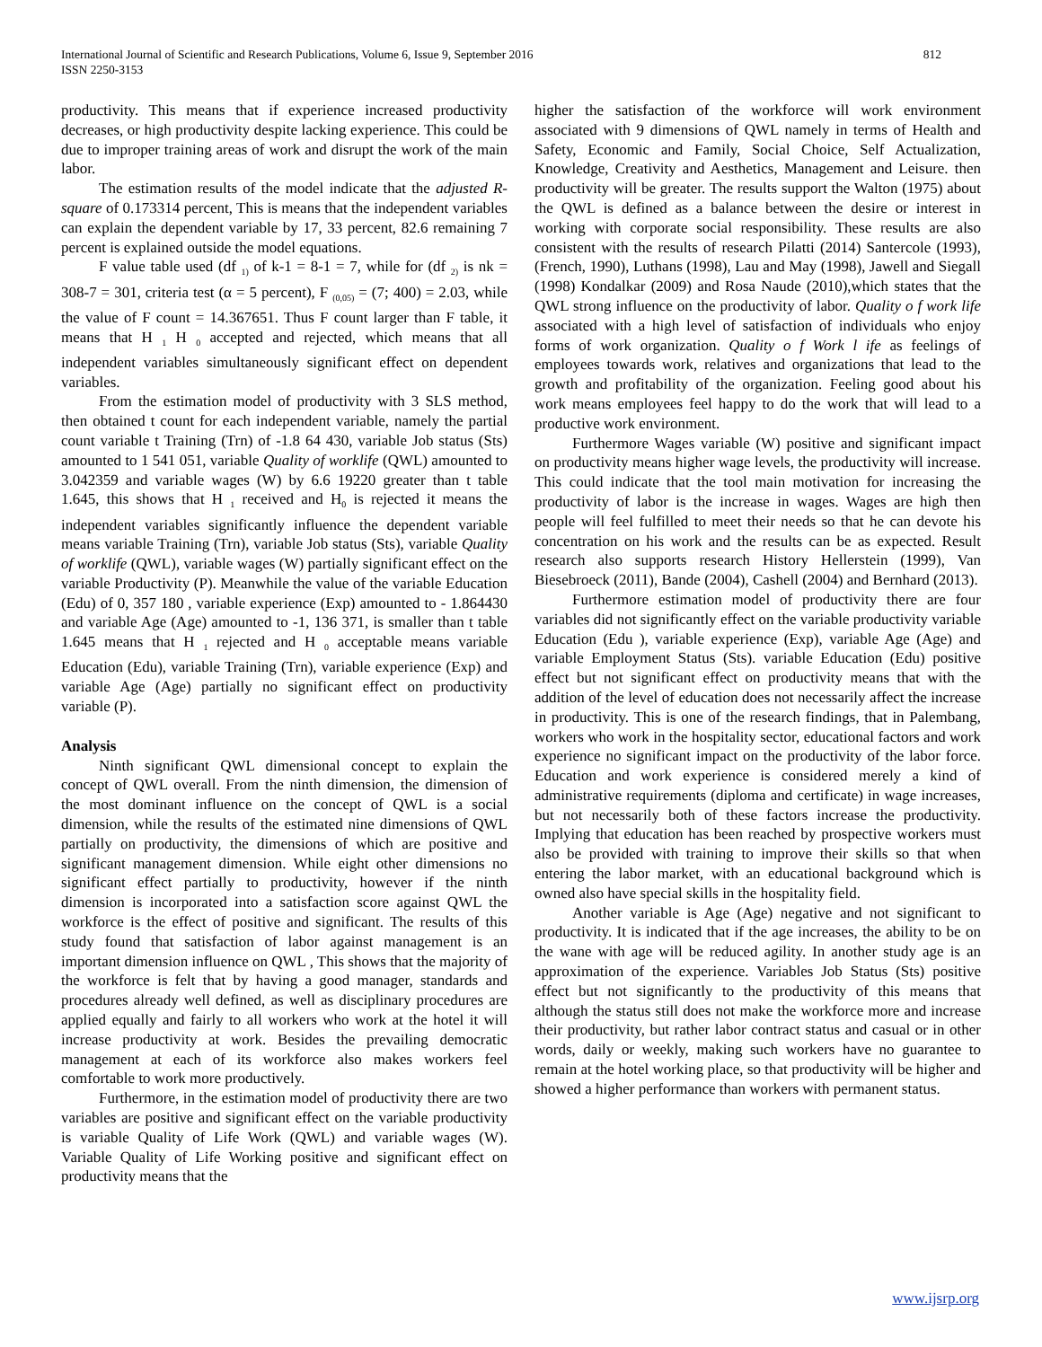International Journal of Scientific and Research Publications, Volume 6, Issue 9, September 2016
ISSN 2250-3153
812
productivity. This means that if experience increased productivity decreases, or high productivity despite lacking experience. This could be due to improper training areas of work and disrupt the work of the main labor.
The estimation results of the model indicate that the adjusted R-square of 0.173314 percent, This is means that the independent variables can explain the dependent variable by 17, 33 percent, 82.6 remaining 7 percent is explained outside the model equations.
F value table used (df <sub>1)</sub> of k-1 = 8-1 = 7, while for (df <sub>2)</sub> is nk = 308-7 = 301, criteria test (α = 5 percent), F <sub>(0,05)</sub> = (7; 400) = 2.03, while the value of F count = 14.367651. Thus F count larger than F table, it means that H <sub>1</sub> H <sub>0</sub> accepted and rejected, which means that all independent variables simultaneously significant effect on dependent variables.
From the estimation model of productivity with 3 SLS method, then obtained t count for each independent variable, namely the partial count variable t Training (Trn) of -1.8 64 430, variable Job status (Sts) amounted to 1 541 051, variable Quality of worklife (QWL) amounted to 3.042359 and variable wages (W) by 6.6 19220 greater than t table 1.645, this shows that H <sub>1</sub> received and H<sub>0</sub> is rejected it means the independent variables significantly influence the dependent variable means variable Training (Trn), variable Job status (Sts), variable Quality of worklife (QWL), variable wages (W) partially significant effect on the variable Productivity (P). Meanwhile the value of the variable Education (Edu) of 0, 357 180 , variable experience (Exp) amounted to - 1.864430 and variable Age (Age) amounted to -1, 136 371, is smaller than t table 1.645 means that H <sub>1</sub> rejected and H <sub>0</sub> acceptable means variable Education (Edu), variable Training (Trn), variable experience (Exp) and variable Age (Age) partially no significant effect on productivity variable (P).
Analysis
Ninth significant QWL dimensional concept to explain the concept of QWL overall. From the ninth dimension, the dimension of the most dominant influence on the concept of QWL is a social dimension, while the results of the estimated nine dimensions of QWL partially on productivity, the dimensions of which are positive and significant management dimension. While eight other dimensions no significant effect partially to productivity, however if the ninth dimension is incorporated into a satisfaction score against QWL the workforce is the effect of positive and significant. The results of this study found that satisfaction of labor against management is an important dimension influence on QWL , This shows that the majority of the workforce is felt that by having a good manager, standards and procedures already well defined, as well as disciplinary procedures are applied equally and fairly to all workers who work at the hotel it will increase productivity at work. Besides the prevailing democratic management at each of its workforce also makes workers feel comfortable to work more productively.
Furthermore, in the estimation model of productivity there are two variables are positive and significant effect on the variable productivity is variable Quality of Life Work (QWL) and variable wages (W). Variable Quality of Life Working positive and significant effect on productivity means that the
higher the satisfaction of the workforce will work environment associated with 9 dimensions of QWL namely in terms of Health and Safety, Economic and Family, Social Choice, Self Actualization, Knowledge, Creativity and Aesthetics, Management and Leisure. then productivity will be greater. The results support the Walton (1975) about the QWL is defined as a balance between the desire or interest in working with corporate social responsibility. These results are also consistent with the results of research Pilatti (2014) Santercole (1993), (French, 1990), Luthans (1998), Lau and May (1998), Jawell and Siegall (1998) Kondalkar (2009) and Rosa Naude (2010),which states that the QWL strong influence on the productivity of labor. Quality o f work life associated with a high level of satisfaction of individuals who enjoy forms of work organization. Quality o f Work l ife as feelings of employees towards work, relatives and organizations that lead to the growth and profitability of the organization. Feeling good about his work means employees feel happy to do the work that will lead to a productive work environment.
Furthermore Wages variable (W) positive and significant impact on productivity means higher wage levels, the productivity will increase. This could indicate that the tool main motivation for increasing the productivity of labor is the increase in wages. Wages are high then people will feel fulfilled to meet their needs so that he can devote his concentration on his work and the results can be as expected. Result research also supports research History Hellerstein (1999), Van Biesebroeck (2011), Bande (2004), Cashell (2004) and Bernhard (2013).
Furthermore estimation model of productivity there are four variables did not significantly effect on the variable productivity variable Education (Edu ), variable experience (Exp), variable Age (Age) and variable Employment Status (Sts). variable Education (Edu) positive effect but not significant effect on productivity means that with the addition of the level of education does not necessarily affect the increase in productivity. This is one of the research findings, that in Palembang, workers who work in the hospitality sector, educational factors and work experience no significant impact on the productivity of the labor force. Education and work experience is considered merely a kind of administrative requirements (diploma and certificate) in wage increases, but not necessarily both of these factors increase the productivity. Implying that education has been reached by prospective workers must also be provided with training to improve their skills so that when entering the labor market, with an educational background which is owned also have special skills in the hospitality field.
Another variable is Age (Age) negative and not significant to productivity. It is indicated that if the age increases, the ability to be on the wane with age will be reduced agility. In another study age is an approximation of the experience. Variables Job Status (Sts) positive effect but not significantly to the productivity of this means that although the status still does not make the workforce more and increase their productivity, but rather labor contract status and casual or in other words, daily or weekly, making such workers have no guarantee to remain at the hotel working place, so that productivity will be higher and showed a higher performance than workers with permanent status.
www.ijsrp.org